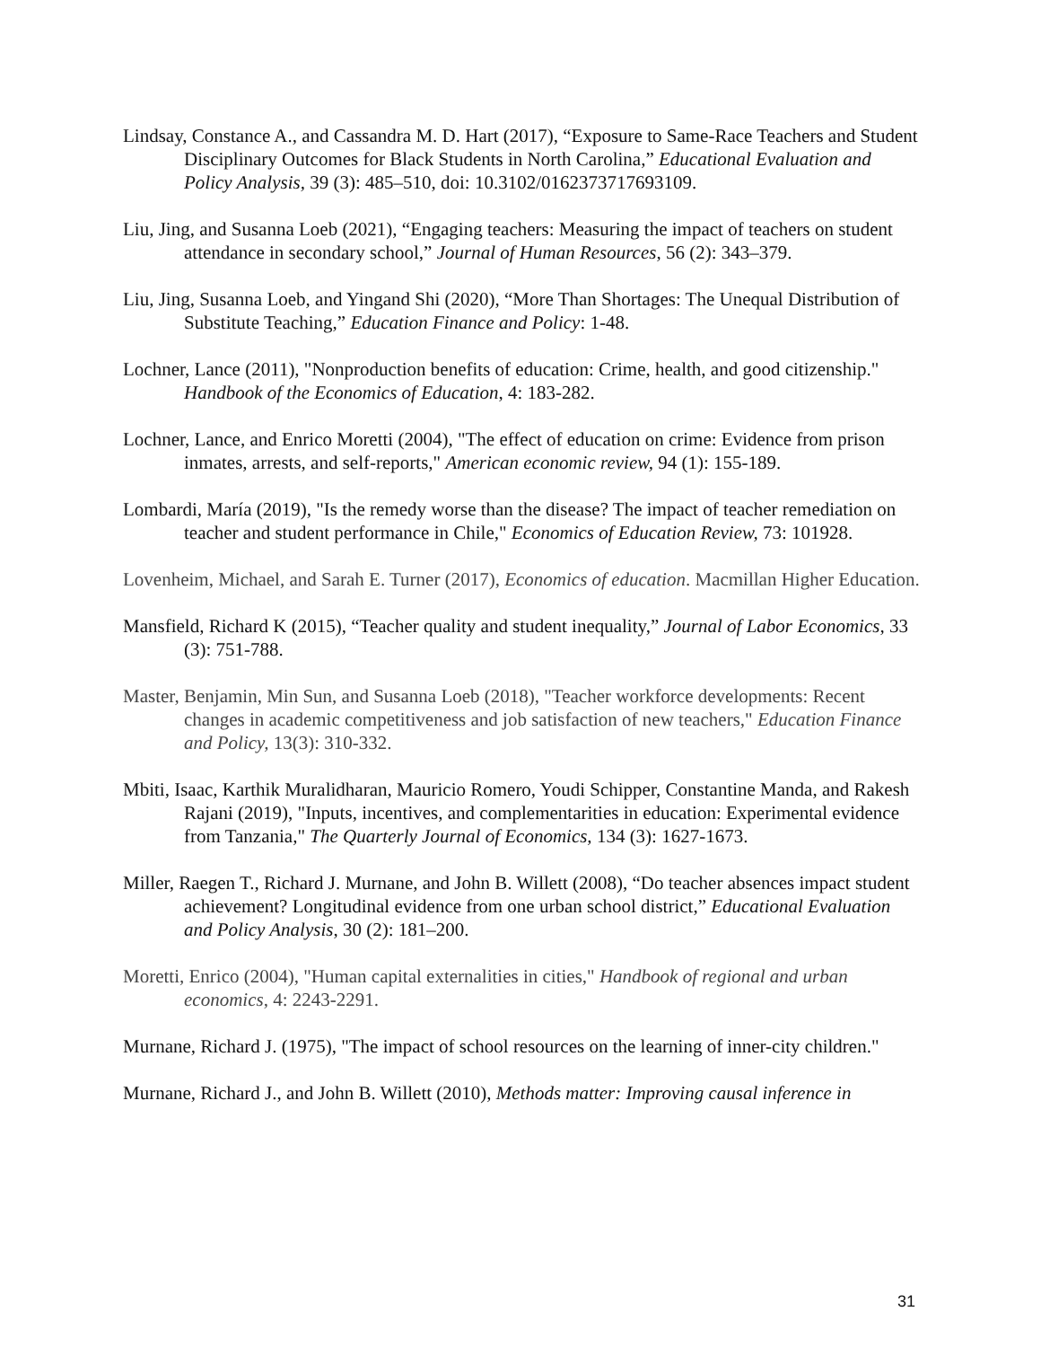Lindsay, Constance A., and Cassandra M. D. Hart (2017), “Exposure to Same-Race Teachers and Student Disciplinary Outcomes for Black Students in North Carolina,” Educational Evaluation and Policy Analysis, 39 (3): 485–510, doi: 10.3102/0162373717693109.
Liu, Jing, and Susanna Loeb (2021), “Engaging teachers: Measuring the impact of teachers on student attendance in secondary school,” Journal of Human Resources, 56 (2): 343–379.
Liu, Jing, Susanna Loeb, and Yingand Shi (2020), “More Than Shortages: The Unequal Distribution of Substitute Teaching,” Education Finance and Policy: 1-48.
Lochner, Lance (2011), "Nonproduction benefits of education: Crime, health, and good citizenship." Handbook of the Economics of Education, 4: 183-282.
Lochner, Lance, and Enrico Moretti (2004), "The effect of education on crime: Evidence from prison inmates, arrests, and self-reports," American economic review, 94 (1): 155-189.
Lombardi, María (2019), "Is the remedy worse than the disease? The impact of teacher remediation on teacher and student performance in Chile," Economics of Education Review, 73: 101928.
Lovenheim, Michael, and Sarah E. Turner (2017), Economics of education. Macmillan Higher Education.
Mansfield, Richard K (2015), “Teacher quality and student inequality,” Journal of Labor Economics, 33 (3): 751-788.
Master, Benjamin, Min Sun, and Susanna Loeb (2018), "Teacher workforce developments: Recent changes in academic competitiveness and job satisfaction of new teachers," Education Finance and Policy, 13(3): 310-332.
Mbiti, Isaac, Karthik Muralidharan, Mauricio Romero, Youdi Schipper, Constantine Manda, and Rakesh Rajani (2019), "Inputs, incentives, and complementarities in education: Experimental evidence from Tanzania," The Quarterly Journal of Economics, 134 (3): 1627-1673.
Miller, Raegen T., Richard J. Murnane, and John B. Willett (2008), “Do teacher absences impact student achievement? Longitudinal evidence from one urban school district,” Educational Evaluation and Policy Analysis, 30 (2): 181–200.
Moretti, Enrico (2004), "Human capital externalities in cities," Handbook of regional and urban economics, 4: 2243-2291.
Murnane, Richard J. (1975), "The impact of school resources on the learning of inner-city children."
Murnane, Richard J., and John B. Willett (2010), Methods matter: Improving causal inference in
31